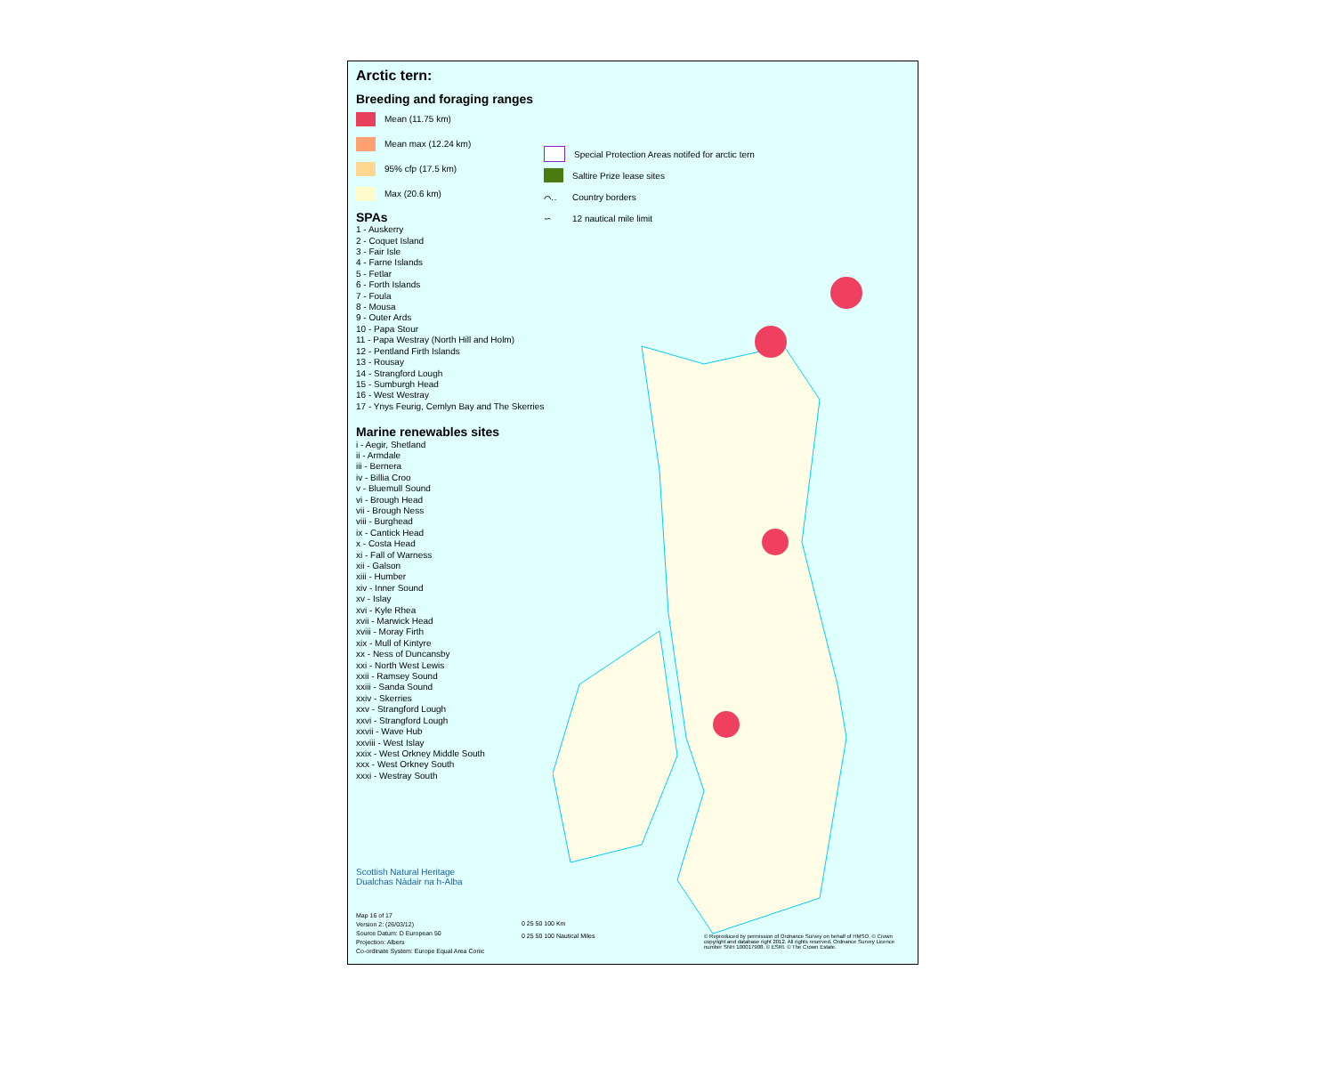Arctic tern:
Breeding and foraging ranges
Mean (11.75 km)
Mean max (12.24 km)
95% cfp (17.5 km)
Max (20.6 km)
SPAs
1 - Auskerry
2 - Coquet Island
3 - Fair Isle
4 - Farne Islands
5 - Fetlar
6 - Forth Islands
7 - Foula
8 - Mousa
9 - Outer Ards
10 - Papa Stour
11 - Papa Westray (North Hill and Holm)
12 - Pentland Firth Islands
13 - Rousay
14 - Strangford Lough
15 - Sumburgh Head
16 - West Westray
17 - Ynys Feurig, Cemlyn Bay and The Skerries
Marine renewables sites
i - Aegir, Shetland
ii - Armdale
iii - Bernera
iv - Billia Croo
v - Bluemull Sound
vi - Brough Head
vii - Brough Ness
viii - Burghead
ix - Cantick Head
x - Costa Head
xi - Fall of Warness
xii - Galson
xiii - Humber
xiv - Inner Sound
xv - Islay
xvi - Kyle Rhea
xvii - Marwick Head
xviii - Moray Firth
xix - Mull of Kintyre
xx - Ness of Duncansby
xxi - North West Lewis
xxii - Ramsey Sound
xxiii - Sanda Sound
xxiv - Skerries
xxv - Strangford Lough
xxvi - Strangford Lough
xxvii - Wave Hub
xxviii - West Islay
xxix - West Orkney Middle South
xxx - West Orkney South
xxxi - Westray South
Special Protection Areas notifed for arctic tern
Saltire Prize lease sites
⌒‥ Country borders
∽ 12 nautical mile limit
Scottish Natural Heritage
Dualchas Nàdair na h-Alba
Map 16 of 17
Version 2: (26/03/12)
Source Datum: D European 50
Projection: Albers
Co-ordinate System: Europe Equal Area Conic
0 25 50 100 Km
0 25 50 100 Nautical Miles
© Reproduced by permission of Ordnance Survey on behalf of HMSO. © Crown copyright and database right 2012. All rights reserved. Ordnance Survey Licence number SNH 100017908. © ESRI. © The Crown Estate.